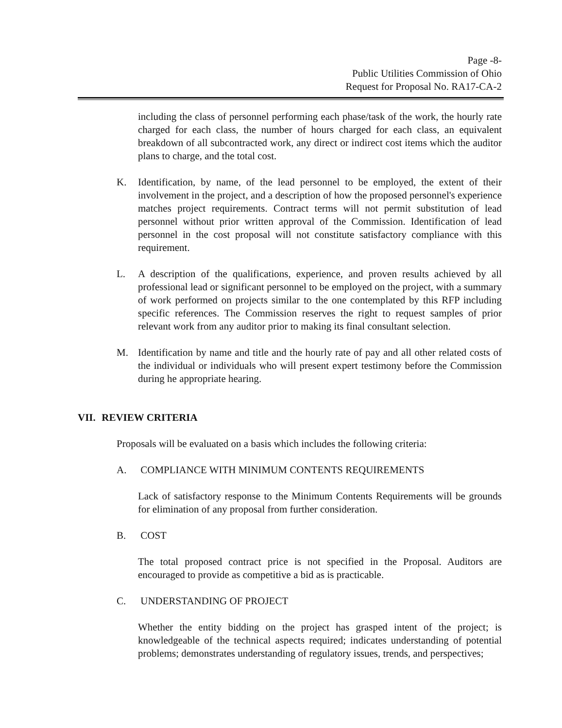Page -8-
Public Utilities Commission of Ohio
Request for Proposal No. RA17-CA-2
including the class of personnel performing each phase/task of the work, the hourly rate charged for each class, the number of hours charged for each class, an equivalent breakdown of all subcontracted work, any direct or indirect cost items which the auditor plans to charge, and the total cost.
K. Identification, by name, of the lead personnel to be employed, the extent of their involvement in the project, and a description of how the proposed personnel's experience matches project requirements. Contract terms will not permit substitution of lead personnel without prior written approval of the Commission. Identification of lead personnel in the cost proposal will not constitute satisfactory compliance with this requirement.
L. A description of the qualifications, experience, and proven results achieved by all professional lead or significant personnel to be employed on the project, with a summary of work performed on projects similar to the one contemplated by this RFP including specific references. The Commission reserves the right to request samples of prior relevant work from any auditor prior to making its final consultant selection.
M. Identification by name and title and the hourly rate of pay and all other related costs of the individual or individuals who will present expert testimony before the Commission during he appropriate hearing.
VII. REVIEW CRITERIA
Proposals will be evaluated on a basis which includes the following criteria:
A. COMPLIANCE WITH MINIMUM CONTENTS REQUIREMENTS
Lack of satisfactory response to the Minimum Contents Requirements will be grounds for elimination of any proposal from further consideration.
B. COST
The total proposed contract price is not specified in the Proposal. Auditors are encouraged to provide as competitive a bid as is practicable.
C. UNDERSTANDING OF PROJECT
Whether the entity bidding on the project has grasped intent of the project; is knowledgeable of the technical aspects required; indicates understanding of potential problems; demonstrates understanding of regulatory issues, trends, and perspectives;